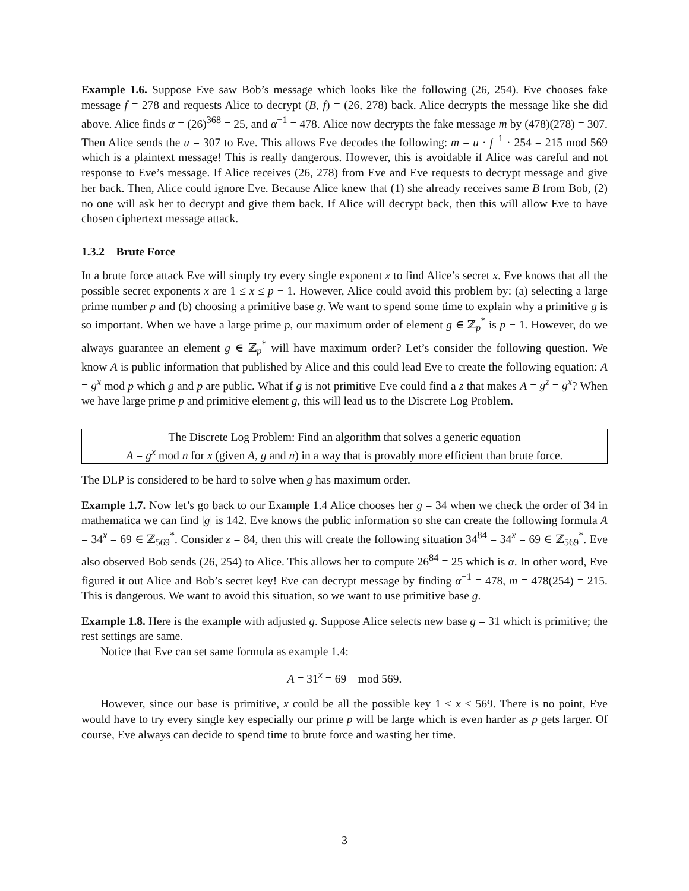Example 1.6. Suppose Eve saw Bob’s message which looks like the following (26, 254). Eve chooses fake message f = 278 and requests Alice to decrypt (B, f) = (26, 278) back. Alice decrypts the message like she did above. Alice finds α = (26)<sup>368</sup> = 25, and α<sup>−1</sup> = 478. Alice now decrypts the fake message m by (478)(278) = 307. Then Alice sends the u = 307 to Eve. This allows Eve decodes the following: m = u · f<sup>−1</sup> · 254 = 215 mod 569 which is a plaintext message! This is really dangerous. However, this is avoidable if Alice was careful and not response to Eve’s message. If Alice receives (26, 278) from Eve and Eve requests to decrypt message and give her back. Then, Alice could ignore Eve. Because Alice knew that (1) she already receives same B from Bob, (2) no one will ask her to decrypt and give them back. If Alice will decrypt back, then this will allow Eve to have chosen ciphertext message attack.
1.3.2 Brute Force
In a brute force attack Eve will simply try every single exponent x to find Alice’s secret x. Eve knows that all the possible secret exponents x are 1 ≤ x ≤ p − 1. However, Alice could avoid this problem by: (a) selecting a large prime number p and (b) choosing a primitive base g. We want to spend some time to explain why a primitive g is so important. When we have a large prime p, our maximum order of element g ∈ ℤ<sub>p</sub><sup>*</sup> is p − 1. However, do we always guarantee an element g ∈ ℤ<sub>p</sub><sup>*</sup> will have maximum order? Let’s consider the following question. We know A is public information that published by Alice and this could lead Eve to create the following equation: A = g<sup>x</sup> mod p which g and p are public. What if g is not primitive Eve could find a z that makes A = g<sup>z</sup> = g<sup>x</sup>? When we have large prime p and primitive element g, this will lead us to the Discrete Log Problem.
The Discrete Log Problem: Find an algorithm that solves a generic equation
A = g<sup>x</sup> mod n for x (given A, g and n) in a way that is provably more efficient than brute force.
The DLP is considered to be hard to solve when g has maximum order.
Example 1.7. Now let’s go back to our Example 1.4 Alice chooses her g = 34 when we check the order of 34 in mathematica we can find |g| is 142. Eve knows the public information so she can create the following formula A = 34<sup>x</sup> = 69 ∈ ℤ<sub>569</sub><sup>*</sup>. Consider z = 84, then this will create the following situation 34<sup>84</sup> = 34<sup>x</sup> = 69 ∈ ℤ<sub>569</sub><sup>*</sup>. Eve also observed Bob sends (26, 254) to Alice. This allows her to compute 26<sup>84</sup> = 25 which is α. In other word, Eve figured it out Alice and Bob’s secret key! Eve can decrypt message by finding α<sup>−1</sup> = 478, m = 478(254) = 215. This is dangerous. We want to avoid this situation, so we want to use primitive base g.
Example 1.8. Here is the example with adjusted g. Suppose Alice selects new base g = 31 which is primitive; the rest settings are same.
Notice that Eve can set same formula as example 1.4:
A = 31<sup>x</sup> = 69 mod 569.
However, since our base is primitive, x could be all the possible key 1 ≤ x ≤ 569. There is no point, Eve would have to try every single key especially our prime p will be large which is even harder as p gets larger. Of course, Eve always can decide to spend time to brute force and wasting her time.
3